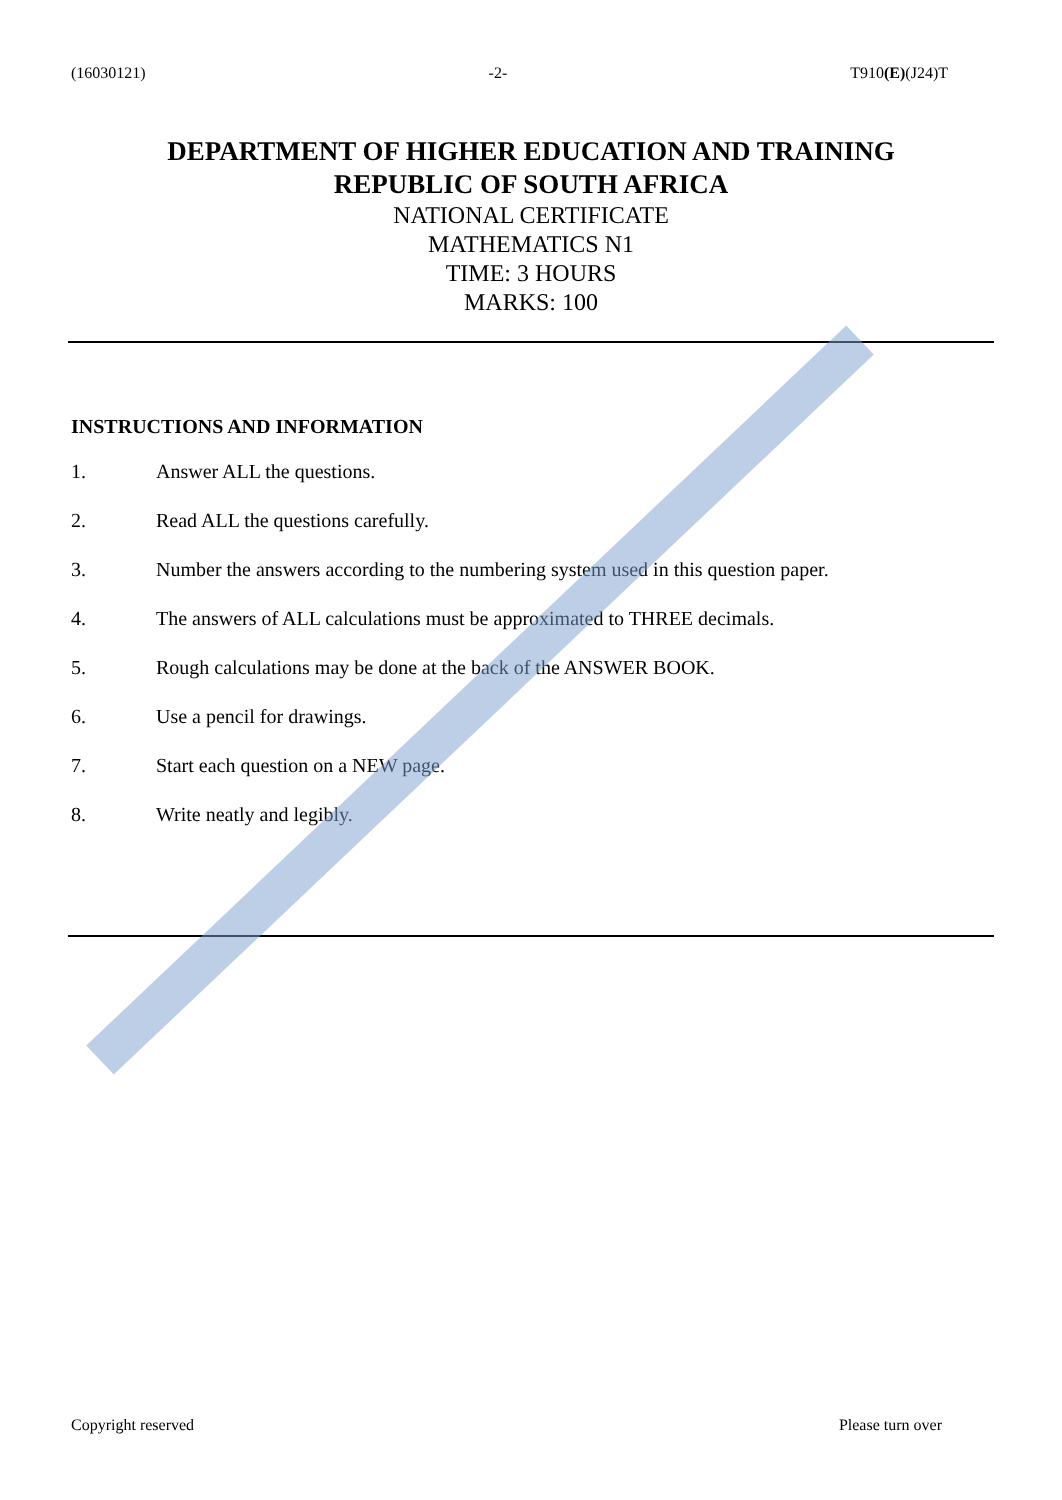(16030121) -2- T910(E)(J24)T
DEPARTMENT OF HIGHER EDUCATION AND TRAINING
REPUBLIC OF SOUTH AFRICA
NATIONAL CERTIFICATE
MATHEMATICS N1
TIME: 3 HOURS
MARKS: 100
INSTRUCTIONS AND INFORMATION
1. Answer ALL the questions.
2. Read ALL the questions carefully.
3. Number the answers according to the numbering system used in this question paper.
4. The answers of ALL calculations must be approximated to THREE decimals.
5. Rough calculations may be done at the back of the ANSWER BOOK.
6. Use a pencil for drawings.
7. Start each question on a NEW page.
8. Write neatly and legibly.
Copyright reserved Please turn over